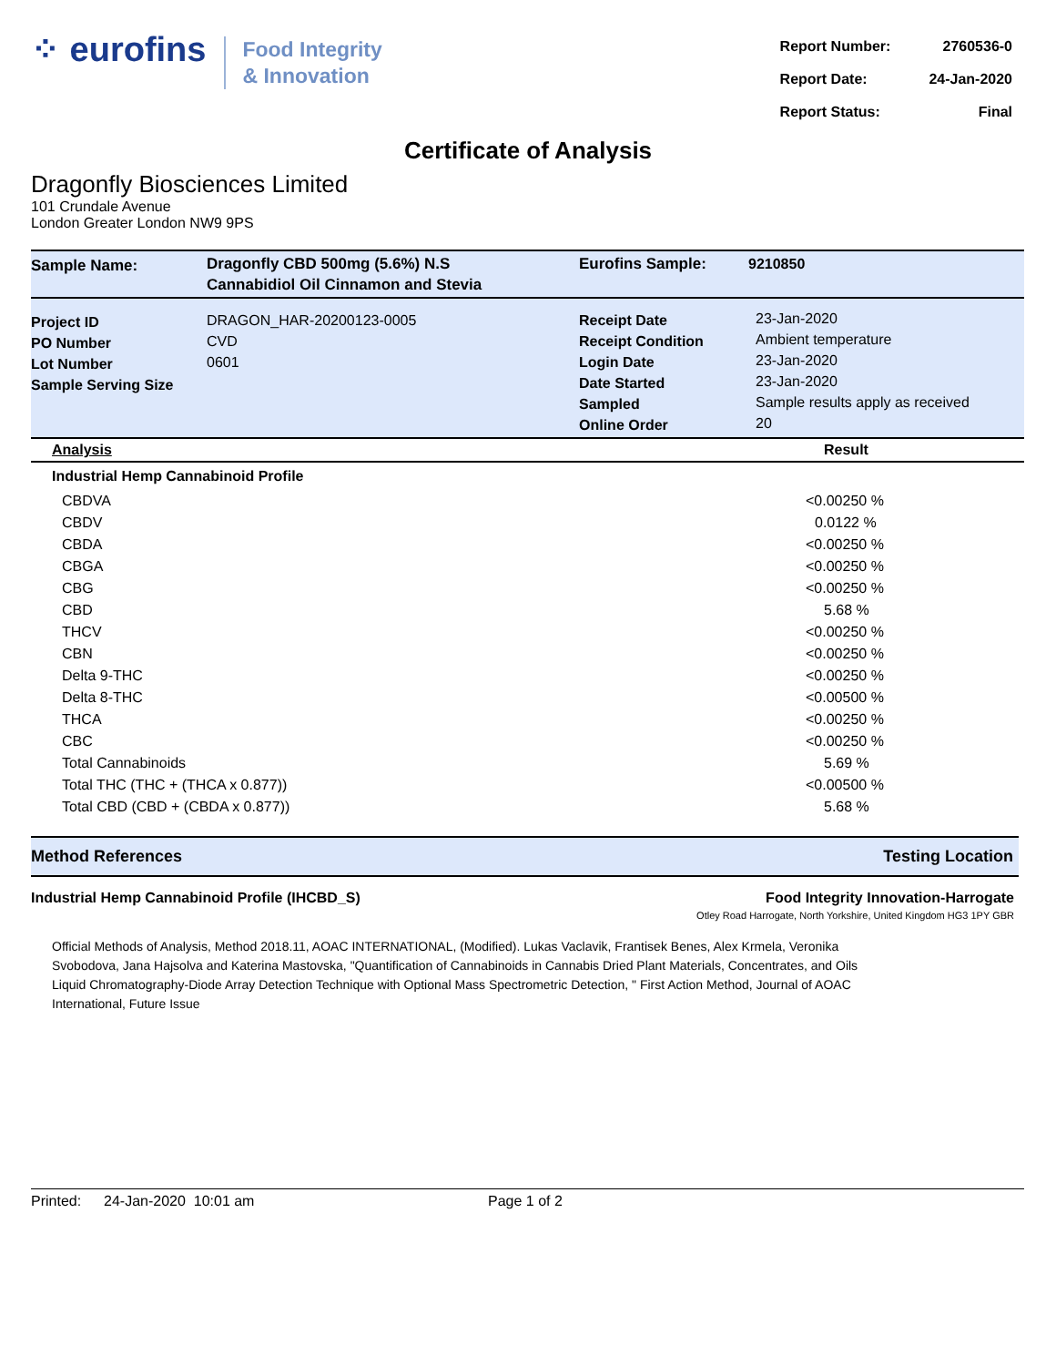⁘ eurofins
Food Integrity
& Innovation
| Report Number: | 2760536-0 |
| Report Date: | 24-Jan-2020 |
| Report Status: | Final |
Certificate of Analysis
Dragonfly Biosciences Limited
101 Crundale Avenue
London Greater London NW9 9PS
| Sample Name: | Dragonfly CBD 500mg (5.6%) N.S Cannabidiol Oil Cinnamon and Stevia | Eurofins Sample: | 9210850 |
| Project ID PO Number Lot Number Sample Serving Size | DRAGON_HAR-20200123-0005 CVD 0601 | Receipt Date Receipt Condition Login Date Date Started Sampled Online Order | 23-Jan-2020 Ambient temperature 23-Jan-2020 23-Jan-2020 Sample results apply as received 20 |
| Analysis | Result |
| --- | --- |
| Industrial Hemp Cannabinoid Profile | |
| CBDVA | <0.00250 % |
| CBDV | 0.0122 % |
| CBDA | <0.00250 % |
| CBGA | <0.00250 % |
| CBG | <0.00250 % |
| CBD | 5.68 % |
| THCV | <0.00250 % |
| CBN | <0.00250 % |
| Delta 9-THC | <0.00250 % |
| Delta 8-THC | <0.00500 % |
| THCA | <0.00250 % |
| CBC | <0.00250 % |
| Total Cannabinoids | 5.69 % |
| Total THC (THC + (THCA x 0.877)) | <0.00500 % |
| Total CBD (CBD + (CBDA x 0.877)) | 5.68 % |
Method References Testing Location
Industrial Hemp Cannabinoid Profile (IHCBD_S) Food Integrity Innovation-Harrogate
Otley Road Harrogate, North Yorkshire, United Kingdom HG3 1PY GBR
Official Methods of Analysis, Method 2018.11, AOAC INTERNATIONAL, (Modified). Lukas Vaclavik, Frantisek Benes, Alex Krmela, Veronika Svobodova, Jana Hajsolva and Katerina Mastovska, "Quantification of Cannabinoids in Cannabis Dried Plant Materials, Concentrates, and Oils Liquid Chromatography-Diode Array Detection Technique with Optional Mass Spectrometric Detection, " First Action Method, Journal of AOAC International, Future Issue
Printed: 24-Jan-2020 10:01 am Page 1 of 2